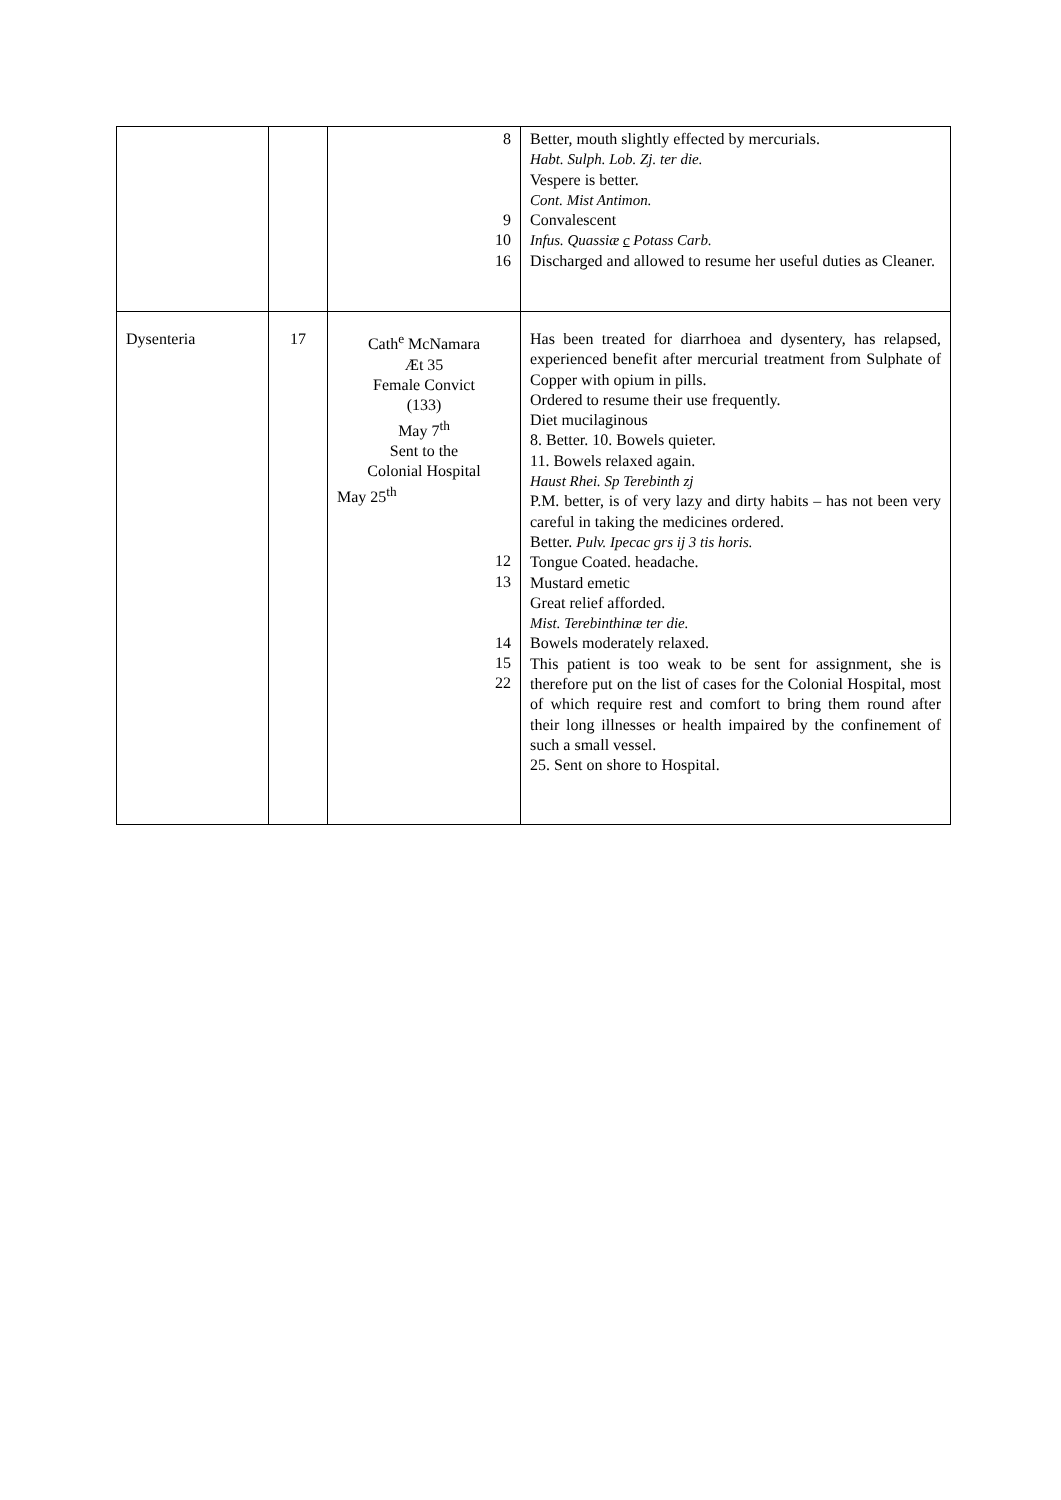| | | 8 9 10 16 | Better, mouth slightly effected by mercurials. Habt. Sulph. Lob. Zj. ter die. Vespere is better. Cont. Mist Antimon. Convalescent Infus. Quassiæ c Potass Carb. Discharged and allowed to resume her useful duties as Cleaner. |
| Dysenteria | 17 | Cath<sup>e</sup> McNamara Æt 35 Female Convict (133) May 7<sup>th</sup> Sent to the Colonial Hospital May 25<sup>th</sup> 12 13 14 15 22 | Has been treated for diarrhoea and dysentery, has relapsed, experienced benefit after mercurial treatment from Sulphate of Copper with opium in pills. Ordered to resume their use frequently. Diet mucilaginous 8. Better. 10. Bowels quieter. 11. Bowels relaxed again. Haust Rhei. Sp Terebinth zj P.M. better, is of very lazy and dirty habits – has not been very careful in taking the medicines ordered. Better. Pulv. Ipecac grs ij 3 tis horis. Tongue Coated. headache. Mustard emetic Great relief afforded. Mist. Terebinthinæ ter die. Bowels moderately relaxed. This patient is too weak to be sent for assignment, she is therefore put on the list of cases for the Colonial Hospital, most of which require rest and comfort to bring them round after their long illnesses or health impaired by the confinement of such a small vessel. 25. Sent on shore to Hospital. |